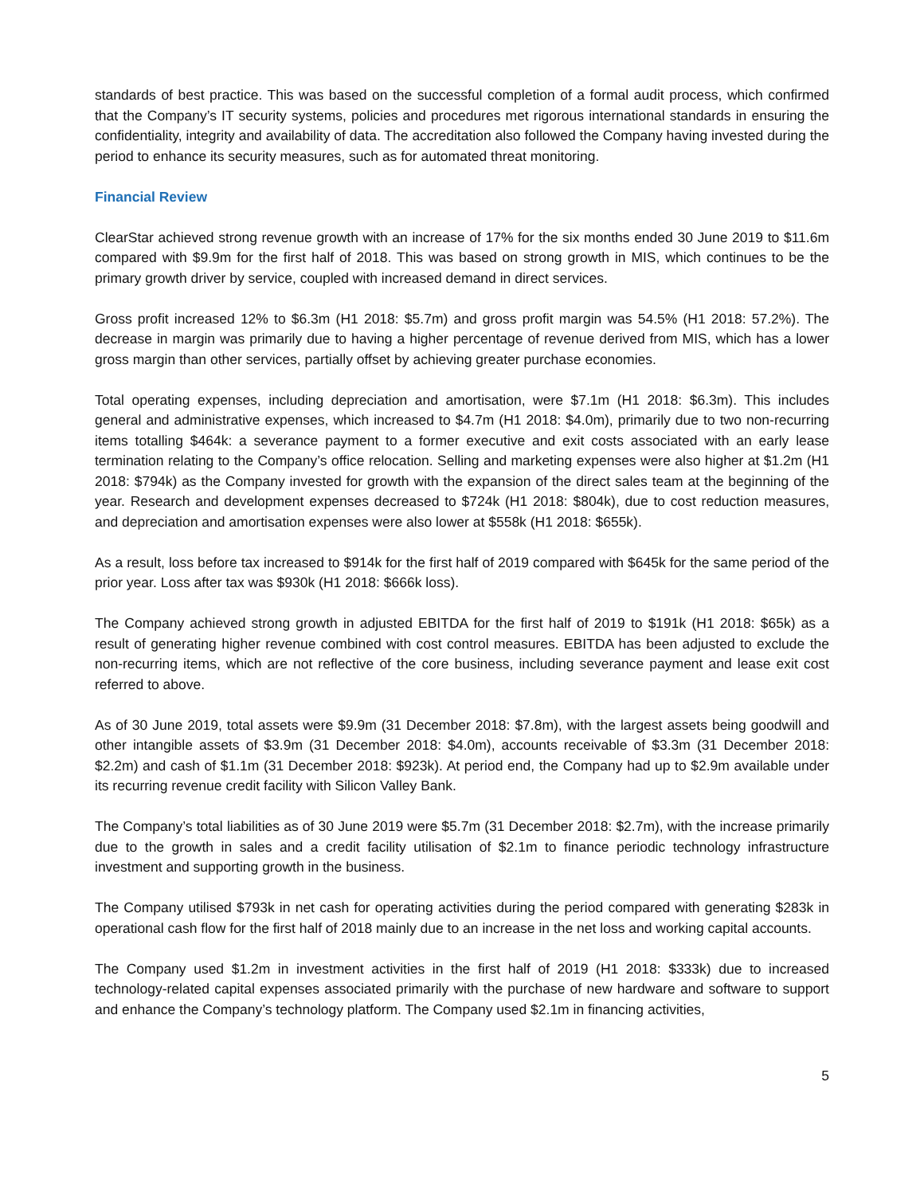standards of best practice. This was based on the successful completion of a formal audit process, which confirmed that the Company’s IT security systems, policies and procedures met rigorous international standards in ensuring the confidentiality, integrity and availability of data. The accreditation also followed the Company having invested during the period to enhance its security measures, such as for automated threat monitoring.
Financial Review
ClearStar achieved strong revenue growth with an increase of 17% for the six months ended 30 June 2019 to $11.6m compared with $9.9m for the first half of 2018. This was based on strong growth in MIS, which continues to be the primary growth driver by service, coupled with increased demand in direct services.
Gross profit increased 12% to $6.3m (H1 2018: $5.7m) and gross profit margin was 54.5% (H1 2018: 57.2%). The decrease in margin was primarily due to having a higher percentage of revenue derived from MIS, which has a lower gross margin than other services, partially offset by achieving greater purchase economies.
Total operating expenses, including depreciation and amortisation, were $7.1m (H1 2018: $6.3m). This includes general and administrative expenses, which increased to $4.7m (H1 2018: $4.0m), primarily due to two non-recurring items totalling $464k: a severance payment to a former executive and exit costs associated with an early lease termination relating to the Company’s office relocation. Selling and marketing expenses were also higher at $1.2m (H1 2018: $794k) as the Company invested for growth with the expansion of the direct sales team at the beginning of the year. Research and development expenses decreased to $724k (H1 2018: $804k), due to cost reduction measures, and depreciation and amortisation expenses were also lower at $558k (H1 2018: $655k).
As a result, loss before tax increased to $914k for the first half of 2019 compared with $645k for the same period of the prior year. Loss after tax was $930k (H1 2018: $666k loss).
The Company achieved strong growth in adjusted EBITDA for the first half of 2019 to $191k (H1 2018: $65k) as a result of generating higher revenue combined with cost control measures. EBITDA has been adjusted to exclude the non-recurring items, which are not reflective of the core business, including severance payment and lease exit cost referred to above.
As of 30 June 2019, total assets were $9.9m (31 December 2018: $7.8m), with the largest assets being goodwill and other intangible assets of $3.9m (31 December 2018: $4.0m), accounts receivable of $3.3m (31 December 2018: $2.2m) and cash of $1.1m (31 December 2018: $923k). At period end, the Company had up to $2.9m available under its recurring revenue credit facility with Silicon Valley Bank.
The Company’s total liabilities as of 30 June 2019 were $5.7m (31 December 2018: $2.7m), with the increase primarily due to the growth in sales and a credit facility utilisation of $2.1m to finance periodic technology infrastructure investment and supporting growth in the business.
The Company utilised $793k in net cash for operating activities during the period compared with generating $283k in operational cash flow for the first half of 2018 mainly due to an increase in the net loss and working capital accounts.
The Company used $1.2m in investment activities in the first half of 2019 (H1 2018: $333k) due to increased technology-related capital expenses associated primarily with the purchase of new hardware and software to support and enhance the Company’s technology platform. The Company used $2.1m in financing activities,
5